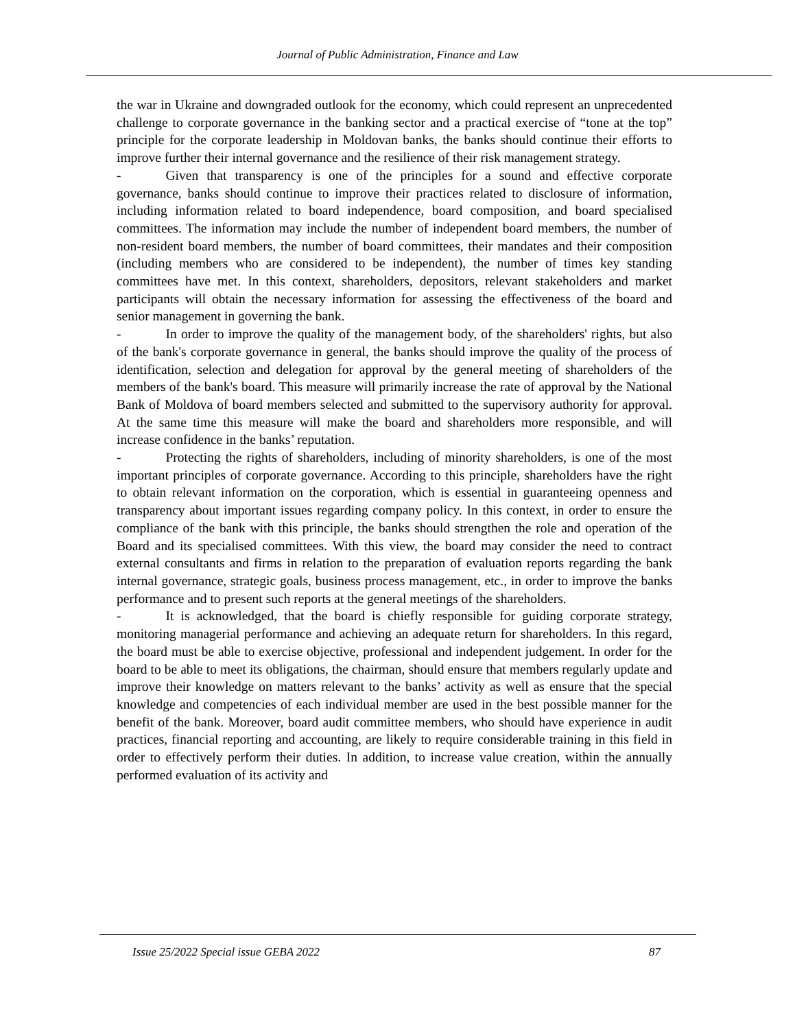Journal of Public Administration, Finance and Law
the war in Ukraine and downgraded outlook for the economy, which could represent an unprecedented challenge to corporate governance in the banking sector and a practical exercise of “tone at the top” principle for the corporate leadership in Moldovan banks, the banks should continue their efforts to improve further their internal governance and the resilience of their risk management strategy.
- Given that transparency is one of the principles for a sound and effective corporate governance, banks should continue to improve their practices related to disclosure of information, including information related to board independence, board composition, and board specialised committees. The information may include the number of independent board members, the number of non-resident board members, the number of board committees, their mandates and their composition (including members who are considered to be independent), the number of times key standing committees have met. In this context, shareholders, depositors, relevant stakeholders and market participants will obtain the necessary information for assessing the effectiveness of the board and senior management in governing the bank.
- In order to improve the quality of the management body, of the shareholders' rights, but also of the bank's corporate governance in general, the banks should improve the quality of the process of identification, selection and delegation for approval by the general meeting of shareholders of the members of the bank's board. This measure will primarily increase the rate of approval by the National Bank of Moldova of board members selected and submitted to the supervisory authority for approval. At the same time this measure will make the board and shareholders more responsible, and will increase confidence in the banks’ reputation.
- Protecting the rights of shareholders, including of minority shareholders, is one of the most important principles of corporate governance. According to this principle, shareholders have the right to obtain relevant information on the corporation, which is essential in guaranteeing openness and transparency about important issues regarding company policy. In this context, in order to ensure the compliance of the bank with this principle, the banks should strengthen the role and operation of the Board and its specialised committees. With this view, the board may consider the need to contract external consultants and firms in relation to the preparation of evaluation reports regarding the bank internal governance, strategic goals, business process management, etc., in order to improve the banks performance and to present such reports at the general meetings of the shareholders.
- It is acknowledged, that the board is chiefly responsible for guiding corporate strategy, monitoring managerial performance and achieving an adequate return for shareholders. In this regard, the board must be able to exercise objective, professional and independent judgement. In order for the board to be able to meet its obligations, the chairman, should ensure that members regularly update and improve their knowledge on matters relevant to the banks’ activity as well as ensure that the special knowledge and competencies of each individual member are used in the best possible manner for the benefit of the bank. Moreover, board audit committee members, who should have experience in audit practices, financial reporting and accounting, are likely to require considerable training in this field in order to effectively perform their duties. In addition, to increase value creation, within the annually performed evaluation of its activity and
Issue 25/2022 Special issue GEBA 2022 87